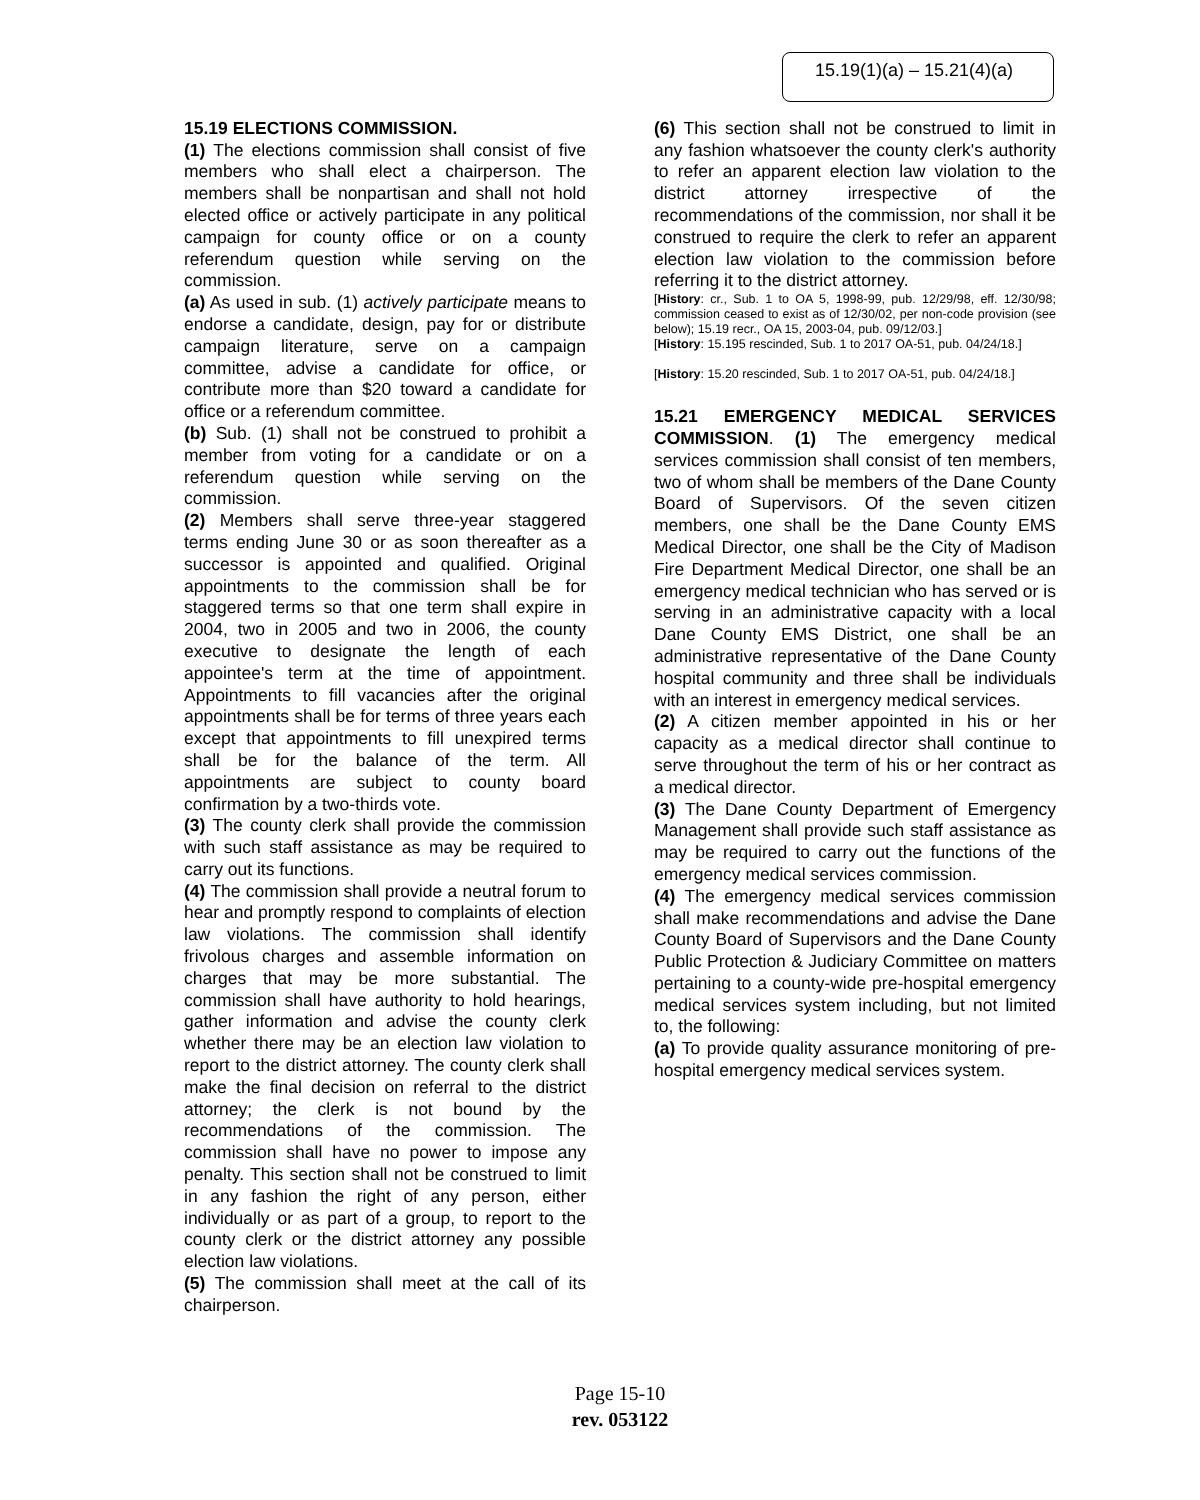15.19(1)(a) – 15.21(4)(a)
15.19 ELECTIONS COMMISSION.
(1) The elections commission shall consist of five members who shall elect a chairperson. The members shall be nonpartisan and shall not hold elected office or actively participate in any political campaign for county office or on a county referendum question while serving on the commission.
(a) As used in sub. (1) actively participate means to endorse a candidate, design, pay for or distribute campaign literature, serve on a campaign committee, advise a candidate for office, or contribute more than $20 toward a candidate for office or a referendum committee.
(b) Sub. (1) shall not be construed to prohibit a member from voting for a candidate or on a referendum question while serving on the commission.
(2) Members shall serve three-year staggered terms ending June 30 or as soon thereafter as a successor is appointed and qualified. Original appointments to the commission shall be for staggered terms so that one term shall expire in 2004, two in 2005 and two in 2006, the county executive to designate the length of each appointee's term at the time of appointment. Appointments to fill vacancies after the original appointments shall be for terms of three years each except that appointments to fill unexpired terms shall be for the balance of the term. All appointments are subject to county board confirmation by a two-thirds vote.
(3) The county clerk shall provide the commission with such staff assistance as may be required to carry out its functions.
(4) The commission shall provide a neutral forum to hear and promptly respond to complaints of election law violations. The commission shall identify frivolous charges and assemble information on charges that may be more substantial. The commission shall have authority to hold hearings, gather information and advise the county clerk whether there may be an election law violation to report to the district attorney. The county clerk shall make the final decision on referral to the district attorney; the clerk is not bound by the recommendations of the commission. The commission shall have no power to impose any penalty. This section shall not be construed to limit in any fashion the right of any person, either individually or as part of a group, to report to the county clerk or the district attorney any possible election law violations.
(5) The commission shall meet at the call of its chairperson.
(6) This section shall not be construed to limit in any fashion whatsoever the county clerk's authority to refer an apparent election law violation to the district attorney irrespective of the recommendations of the commission, nor shall it be construed to require the clerk to refer an apparent election law violation to the commission before referring it to the district attorney.
[History: cr., Sub. 1 to OA 5, 1998-99, pub. 12/29/98, eff. 12/30/98; commission ceased to exist as of 12/30/02, per non-code provision (see below); 15.19 recr., OA 15, 2003-04, pub. 09/12/03.]
[History: 15.195 rescinded, Sub. 1 to 2017 OA-51, pub. 04/24/18.]
[History: 15.20 rescinded, Sub. 1 to 2017 OA-51, pub. 04/24/18.]
15.21 EMERGENCY MEDICAL SERVICES COMMISSION. (1) The emergency medical services commission shall consist of ten members, two of whom shall be members of the Dane County Board of Supervisors. Of the seven citizen members, one shall be the Dane County EMS Medical Director, one shall be the City of Madison Fire Department Medical Director, one shall be an emergency medical technician who has served or is serving in an administrative capacity with a local Dane County EMS District, one shall be an administrative representative of the Dane County hospital community and three shall be individuals with an interest in emergency medical services.
(2) A citizen member appointed in his or her capacity as a medical director shall continue to serve throughout the term of his or her contract as a medical director.
(3) The Dane County Department of Emergency Management shall provide such staff assistance as may be required to carry out the functions of the emergency medical services commission.
(4) The emergency medical services commission shall make recommendations and advise the Dane County Board of Supervisors and the Dane County Public Protection & Judiciary Committee on matters pertaining to a county-wide pre-hospital emergency medical services system including, but not limited to, the following:
(a) To provide quality assurance monitoring of pre-hospital emergency medical services system.
Page 15-10
rev. 053122